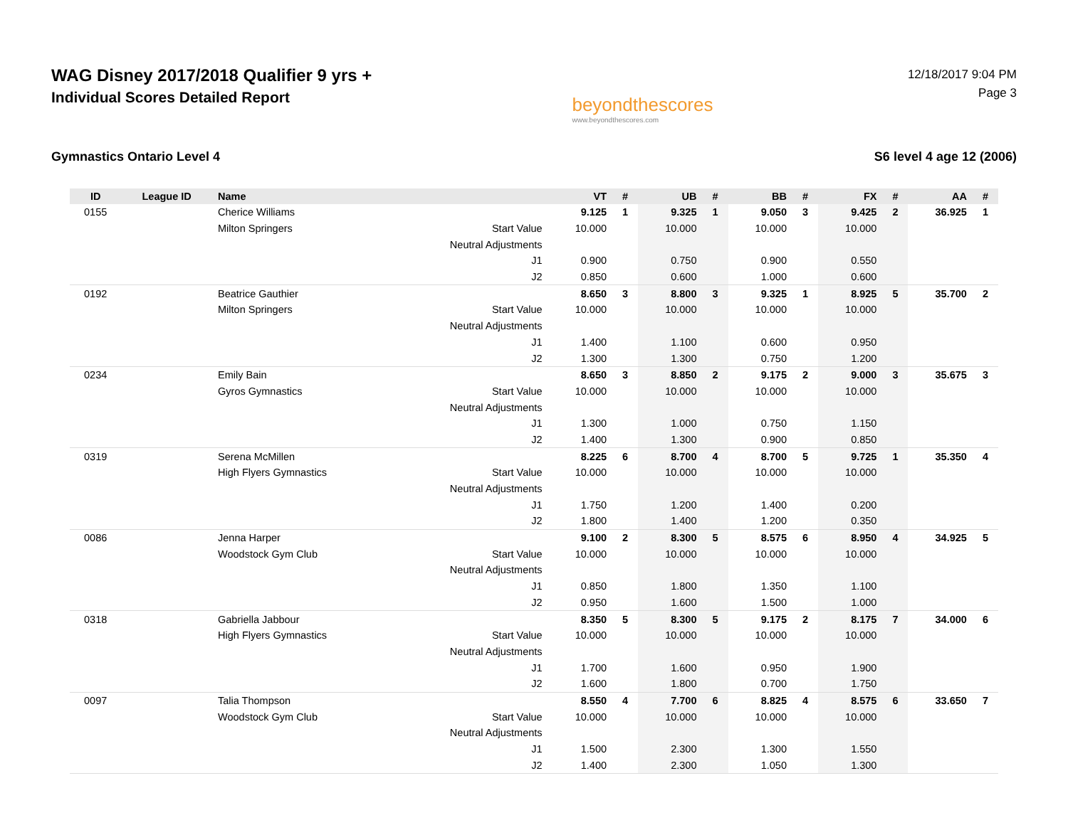WAG Disney 2017/2018 Qualifier 9 yrs +
Individual Scores Detailed Report
beyondthescores
www.beyondthescores.com
12/18/2017 9:04 PM
Page 3
Gymnastics Ontario Level 4 S6 level 4 age 12 (2006)
| ID | League ID | Name | | VT | # | UB | # | BB | # | FX | # | AA | # |
| --- | --- | --- | --- | --- | --- | --- | --- | --- | --- | --- | --- | --- | --- |
| 0155 | | Cherice Williams | | 9.125 | 1 | 9.325 | 1 | 9.050 | 3 | 9.425 | 2 | 36.925 | 1 |
| | | Milton Springers | Start Value | 10.000 | | 10.000 | | 10.000 | | 10.000 | | | |
| | | | Neutral Adjustments | | | | | | | | | | |
| | | | J1 | 0.900 | | 0.750 | | 0.900 | | 0.550 | | | |
| | | | J2 | 0.850 | | 0.600 | | 1.000 | | 0.600 | | | |
| 0192 | | Beatrice Gauthier | | 8.650 | 3 | 8.800 | 3 | 9.325 | 1 | 8.925 | 5 | 35.700 | 2 |
| | | Milton Springers | Start Value | 10.000 | | 10.000 | | 10.000 | | 10.000 | | | |
| | | | Neutral Adjustments | | | | | | | | | | |
| | | | J1 | 1.400 | | 1.100 | | 0.600 | | 0.950 | | | |
| | | | J2 | 1.300 | | 1.300 | | 0.750 | | 1.200 | | | |
| 0234 | | Emily Bain | | 8.650 | 3 | 8.850 | 2 | 9.175 | 2 | 9.000 | 3 | 35.675 | 3 |
| | | Gyros Gymnastics | Start Value | 10.000 | | 10.000 | | 10.000 | | 10.000 | | | |
| | | | Neutral Adjustments | | | | | | | | | | |
| | | | J1 | 1.300 | | 1.000 | | 0.750 | | 1.150 | | | |
| | | | J2 | 1.400 | | 1.300 | | 0.900 | | 0.850 | | | |
| 0319 | | Serena McMillen | | 8.225 | 6 | 8.700 | 4 | 8.700 | 5 | 9.725 | 1 | 35.350 | 4 |
| | | High Flyers Gymnastics | Start Value | 10.000 | | 10.000 | | 10.000 | | 10.000 | | | |
| | | | Neutral Adjustments | | | | | | | | | | |
| | | | J1 | 1.750 | | 1.200 | | 1.400 | | 0.200 | | | |
| | | | J2 | 1.800 | | 1.400 | | 1.200 | | 0.350 | | | |
| 0086 | | Jenna Harper | | 9.100 | 2 | 8.300 | 5 | 8.575 | 6 | 8.950 | 4 | 34.925 | 5 |
| | | Woodstock Gym Club | Start Value | 10.000 | | 10.000 | | 10.000 | | 10.000 | | | |
| | | | Neutral Adjustments | | | | | | | | | | |
| | | | J1 | 0.850 | | 1.800 | | 1.350 | | 1.100 | | | |
| | | | J2 | 0.950 | | 1.600 | | 1.500 | | 1.000 | | | |
| 0318 | | Gabriella Jabbour | | 8.350 | 5 | 8.300 | 5 | 9.175 | 2 | 8.175 | 7 | 34.000 | 6 |
| | | High Flyers Gymnastics | Start Value | 10.000 | | 10.000 | | 10.000 | | 10.000 | | | |
| | | | Neutral Adjustments | | | | | | | | | | |
| | | | J1 | 1.700 | | 1.600 | | 0.950 | | 1.900 | | | |
| | | | J2 | 1.600 | | 1.800 | | 0.700 | | 1.750 | | | |
| 0097 | | Talia Thompson | | 8.550 | 4 | 7.700 | 6 | 8.825 | 4 | 8.575 | 6 | 33.650 | 7 |
| | | Woodstock Gym Club | Start Value | 10.000 | | 10.000 | | 10.000 | | 10.000 | | | |
| | | | Neutral Adjustments | | | | | | | | | | |
| | | | J1 | 1.500 | | 2.300 | | 1.300 | | 1.550 | | | |
| | | | J2 | 1.400 | | 2.300 | | 1.050 | | 1.300 | | | |